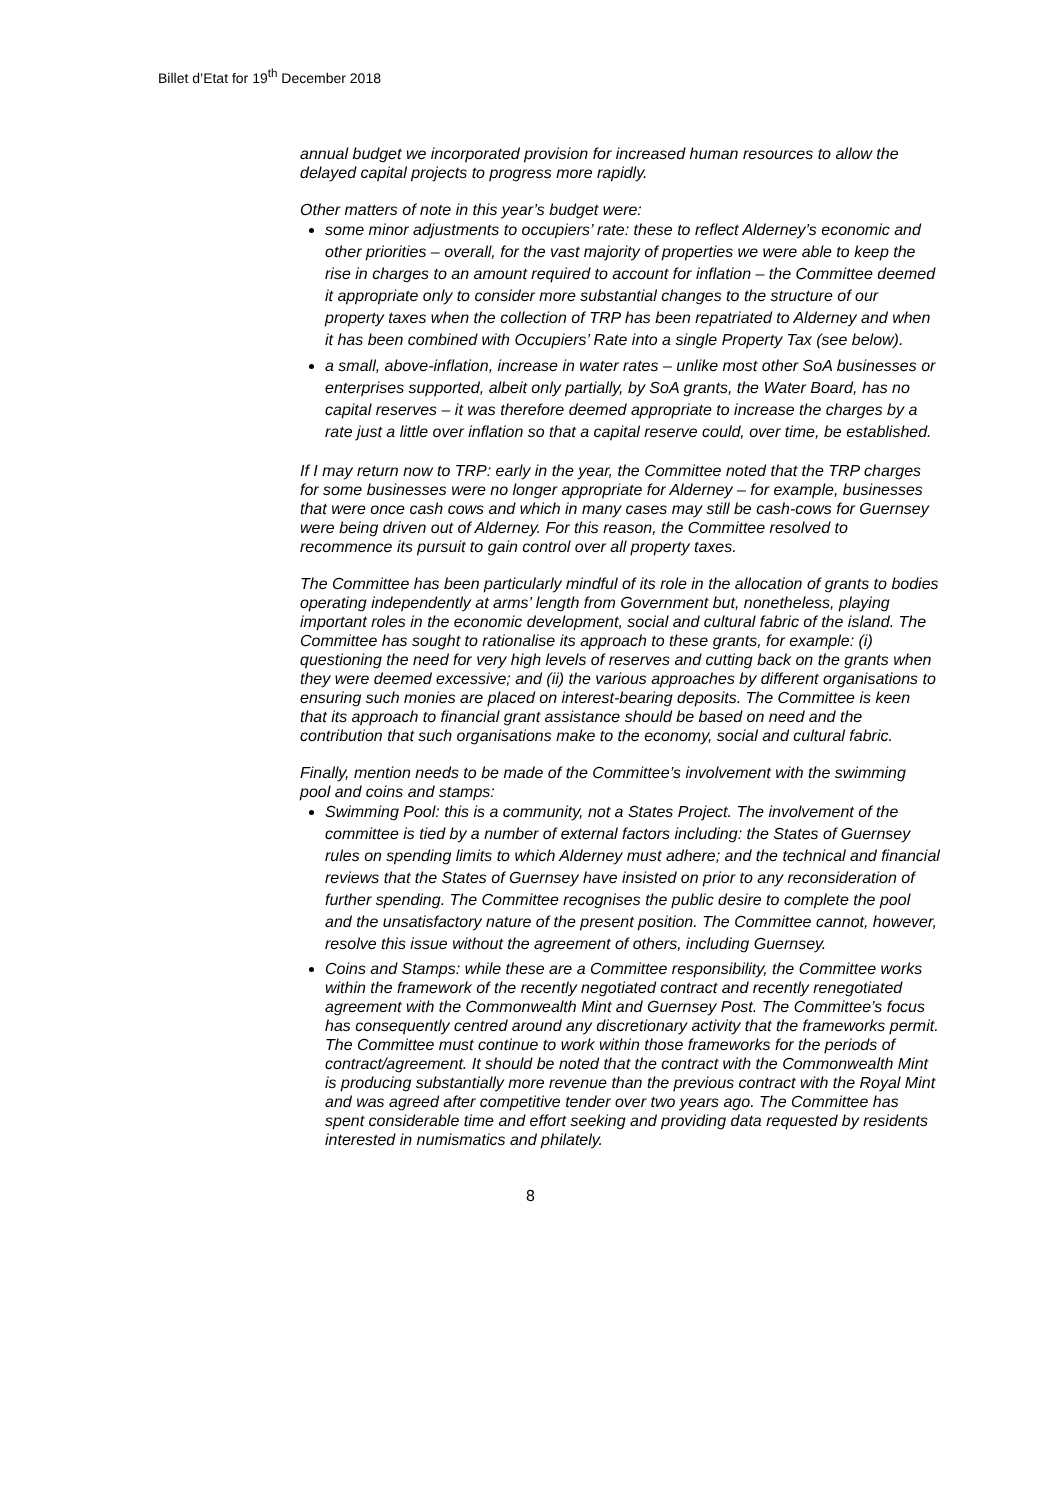Billet d’Etat for 19<sup>th</sup> December 2018
annual budget we incorporated provision for increased human resources to allow the delayed capital projects to progress more rapidly.
Other matters of note in this year’s budget were:
some minor adjustments to occupiers’ rate: these to reflect Alderney’s economic and other priorities – overall, for the vast majority of properties we were able to keep the rise in charges to an amount required to account for inflation – the Committee deemed it appropriate only to consider more substantial changes to the structure of our property taxes when the collection of TRP has been repatriated to Alderney and when it has been combined with Occupiers’ Rate into a single Property Tax (see below).
a small, above-inflation, increase in water rates – unlike most other SoA businesses or enterprises supported, albeit only partially, by SoA grants, the Water Board, has no capital reserves – it was therefore deemed appropriate to increase the charges by a rate just a little over inflation so that a capital reserve could, over time, be established.
If I may return now to TRP: early in the year, the Committee noted that the TRP charges for some businesses were no longer appropriate for Alderney – for example, businesses that were once cash cows and which in many cases may still be cash-cows for Guernsey were being driven out of Alderney. For this reason, the Committee resolved to recommence its pursuit to gain control over all property taxes.
The Committee has been particularly mindful of its role in the allocation of grants to bodies operating independently at arms’ length from Government but, nonetheless, playing important roles in the economic development, social and cultural fabric of the island. The Committee has sought to rationalise its approach to these grants, for example: (i) questioning the need for very high levels of reserves and cutting back on the grants when they were deemed excessive; and (ii) the various approaches by different organisations to ensuring such monies are placed on interest-bearing deposits. The Committee is keen that its approach to financial grant assistance should be based on need and the contribution that such organisations make to the economy, social and cultural fabric.
Finally, mention needs to be made of the Committee’s involvement with the swimming pool and coins and stamps:
Swimming Pool: this is a community, not a States Project. The involvement of the committee is tied by a number of external factors including: the States of Guernsey rules on spending limits to which Alderney must adhere; and the technical and financial reviews that the States of Guernsey have insisted on prior to any reconsideration of further spending. The Committee recognises the public desire to complete the pool and the unsatisfactory nature of the present position. The Committee cannot, however, resolve this issue without the agreement of others, including Guernsey.
Coins and Stamps: while these are a Committee responsibility, the Committee works within the framework of the recently negotiated contract and recently renegotiated agreement with the Commonwealth Mint and Guernsey Post. The Committee’s focus has consequently centred around any discretionary activity that the frameworks permit. The Committee must continue to work within those frameworks for the periods of contract/agreement. It should be noted that the contract with the Commonwealth Mint is producing substantially more revenue than the previous contract with the Royal Mint and was agreed after competitive tender over two years ago. The Committee has spent considerable time and effort seeking and providing data requested by residents interested in numismatics and philately.
8